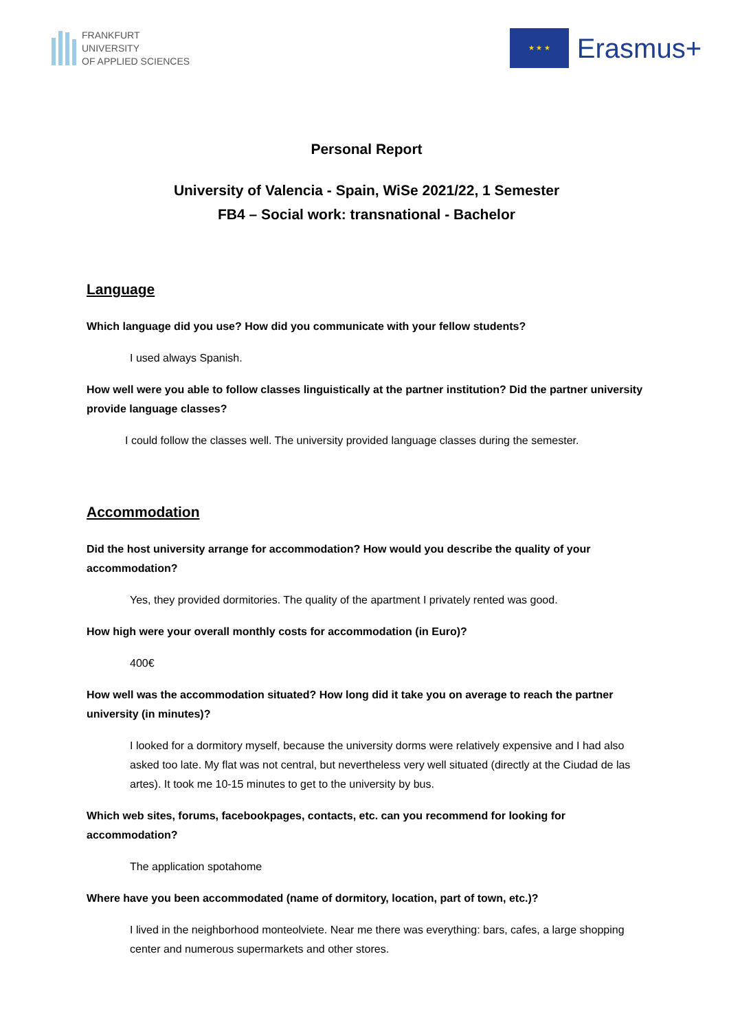FRANKFURT
UNIVERSITY
OF APPLIED SCIENCES
★ ★ ★
Erasmus+
Personal Report
University of Valencia - Spain, WiSe 2021/22, 1 Semester
FB4 – Social work: transnational - Bachelor
Language
Which language did you use? How did you communicate with your fellow students?
I used always Spanish.
How well were you able to follow classes linguistically at the partner institution? Did the partner university provide language classes?
I could follow the classes well. The university provided language classes during the semester.
Accommodation
Did the host university arrange for accommodation? How would you describe the quality of your accommodation?
Yes, they provided dormitories. The quality of the apartment I privately rented was good.
How high were your overall monthly costs for accommodation (in Euro)?
400€
How well was the accommodation situated? How long did it take you on average to reach the partner university (in minutes)?
I looked for a dormitory myself, because the university dorms were relatively expensive and I had also asked too late. My flat was not central, but nevertheless very well situated (directly at the Ciudad de las artes). It took me 10-15 minutes to get to the university by bus.
Which web sites, forums, facebookpages, contacts, etc. can you recommend for looking for accommodation?
The application spotahome
Where have you been accommodated (name of dormitory, location, part of town, etc.)?
I lived in the neighborhood monteolviete. Near me there was everything: bars, cafes, a large shopping center and numerous supermarkets and other stores.